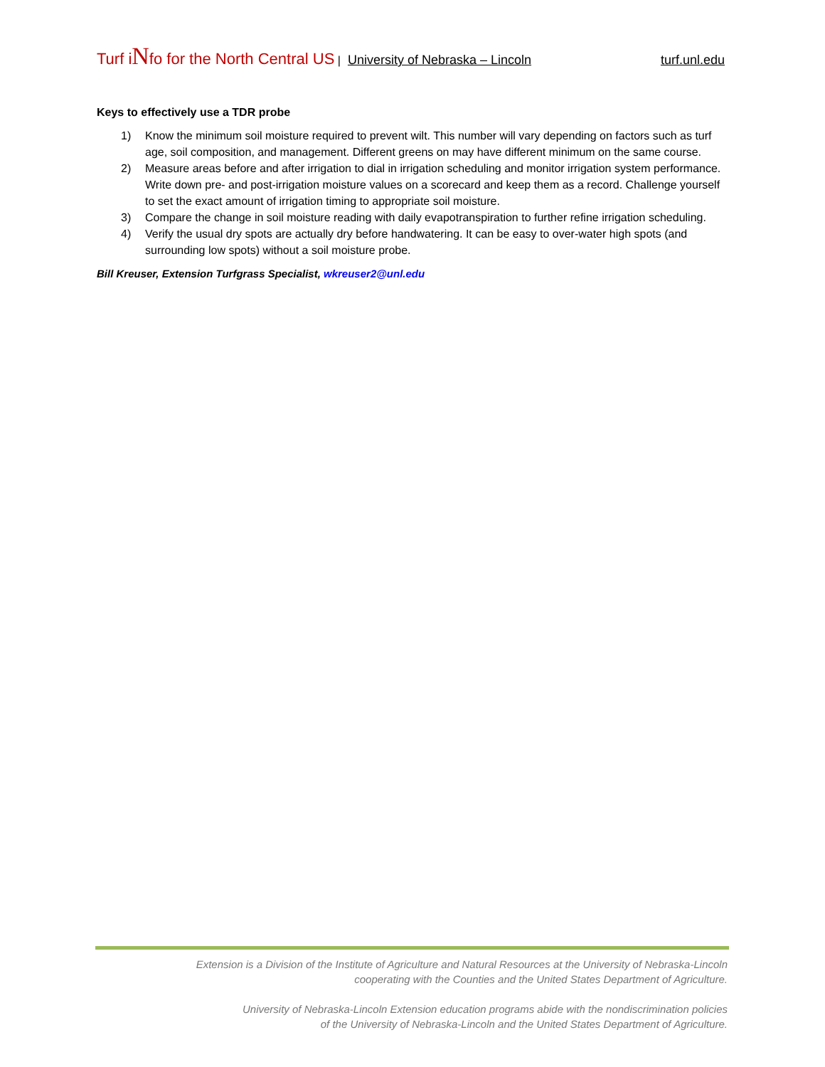Turf iNfo for the North Central US | University of Nebraska – Lincoln turf.unl.edu
Keys to effectively use a TDR probe
1) Know the minimum soil moisture required to prevent wilt. This number will vary depending on factors such as turf age, soil composition, and management. Different greens on may have different minimum on the same course.
2) Measure areas before and after irrigation to dial in irrigation scheduling and monitor irrigation system performance. Write down pre- and post-irrigation moisture values on a scorecard and keep them as a record. Challenge yourself to set the exact amount of irrigation timing to appropriate soil moisture.
3) Compare the change in soil moisture reading with daily evapotranspiration to further refine irrigation scheduling.
4) Verify the usual dry spots are actually dry before handwatering. It can be easy to over-water high spots (and surrounding low spots) without a soil moisture probe.
Bill Kreuser, Extension Turfgrass Specialist, wkreuser2@unl.edu
Extension is a Division of the Institute of Agriculture and Natural Resources at the University of Nebraska-Lincoln
cooperating with the Counties and the United States Department of Agriculture.
University of Nebraska-Lincoln Extension education programs abide with the nondiscrimination policies
of the University of Nebraska-Lincoln and the United States Department of Agriculture.